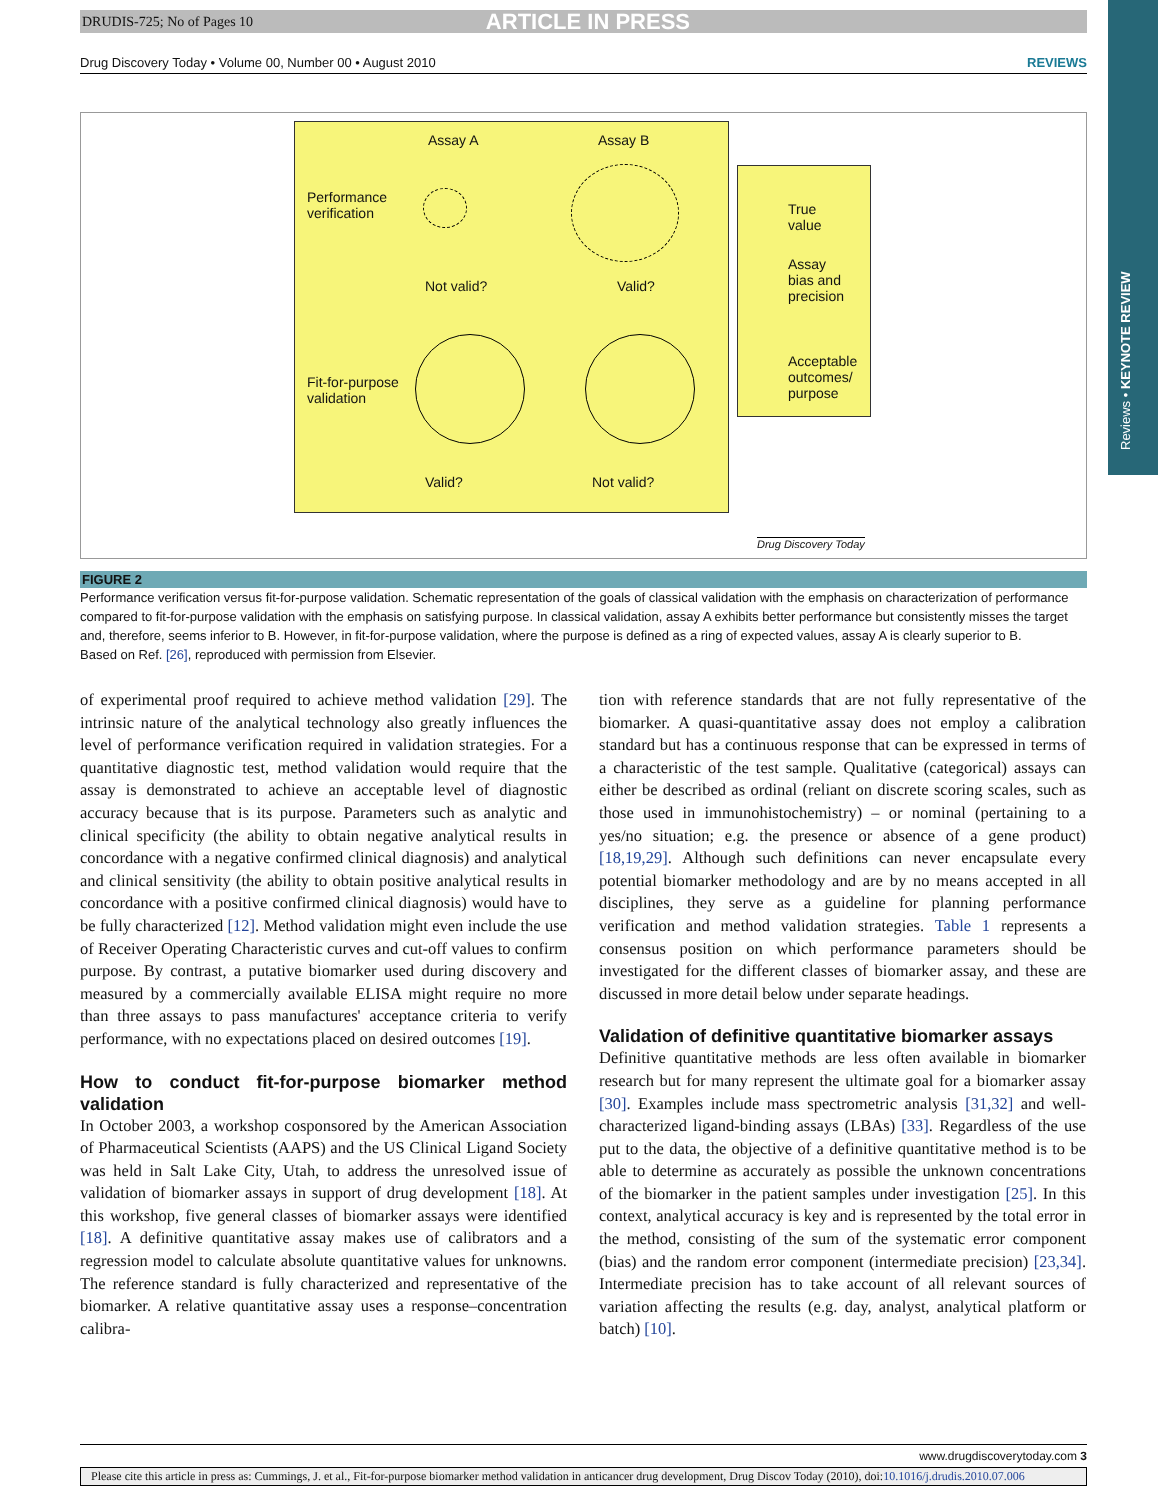Reviews • KEYNOTE REVIEW
DRUDIS-725; No of Pages 10 ARTICLE IN PRESS
Drug Discovery Today • Volume 00, Number 00 • August 2010 REVIEWS
Assay A Assay B
Performance
verification
Not valid? Valid?
Fit-for-purpose
validation
Valid? Not valid?
True
value
Assay
bias and
precision
Acceptable
outcomes/
purpose
Drug Discovery Today
FIGURE 2
Performance verification versus fit-for-purpose validation. Schematic representation of the goals of classical validation with the emphasis on characterization of performance compared to fit-for-purpose validation with the emphasis on satisfying purpose. In classical validation, assay A exhibits better performance but consistently misses the target and, therefore, seems inferior to B. However, in fit-for-purpose validation, where the purpose is defined as a ring of expected values, assay A is clearly superior to B.
Based on Ref. [26], reproduced with permission from Elsevier.
of experimental proof required to achieve method validation [29]. The intrinsic nature of the analytical technology also greatly influences the level of performance verification required in validation strategies. For a quantitative diagnostic test, method validation would require that the assay is demonstrated to achieve an acceptable level of diagnostic accuracy because that is its purpose. Parameters such as analytic and clinical specificity (the ability to obtain negative analytical results in concordance with a negative confirmed clinical diagnosis) and analytical and clinical sensitivity (the ability to obtain positive analytical results in concordance with a positive confirmed clinical diagnosis) would have to be fully characterized [12]. Method validation might even include the use of Receiver Operating Characteristic curves and cut-off values to confirm purpose. By contrast, a putative biomarker used during discovery and measured by a commercially available ELISA might require no more than three assays to pass manufactures' acceptance criteria to verify performance, with no expectations placed on desired outcomes [19].
How to conduct fit-for-purpose biomarker method validation
In October 2003, a workshop cosponsored by the American Association of Pharmaceutical Scientists (AAPS) and the US Clinical Ligand Society was held in Salt Lake City, Utah, to address the unresolved issue of validation of biomarker assays in support of drug development [18]. At this workshop, five general classes of biomarker assays were identified [18]. A definitive quantitative assay makes use of calibrators and a regression model to calculate absolute quantitative values for unknowns. The reference standard is fully characterized and representative of the biomarker. A relative quantitative assay uses a response–concentration calibra-
tion with reference standards that are not fully representative of the biomarker. A quasi-quantitative assay does not employ a calibration standard but has a continuous response that can be expressed in terms of a characteristic of the test sample. Qualitative (categorical) assays can either be described as ordinal (reliant on discrete scoring scales, such as those used in immunohistochemistry) – or nominal (pertaining to a yes/no situation; e.g. the presence or absence of a gene product) [18,19,29]. Although such definitions can never encapsulate every potential biomarker methodology and are by no means accepted in all disciplines, they serve as a guideline for planning performance verification and method validation strategies. Table 1 represents a consensus position on which performance parameters should be investigated for the different classes of biomarker assay, and these are discussed in more detail below under separate headings.
Validation of definitive quantitative biomarker assays
Definitive quantitative methods are less often available in biomarker research but for many represent the ultimate goal for a biomarker assay [30]. Examples include mass spectrometric analysis [31,32] and well-characterized ligand-binding assays (LBAs) [33]. Regardless of the use put to the data, the objective of a definitive quantitative method is to be able to determine as accurately as possible the unknown concentrations of the biomarker in the patient samples under investigation [25]. In this context, analytical accuracy is key and is represented by the total error in the method, consisting of the sum of the systematic error component (bias) and the random error component (intermediate precision) [23,34]. Intermediate precision has to take account of all relevant sources of variation affecting the results (e.g. day, analyst, analytical platform or batch) [10].
www.drugdiscoverytoday.com 3
Please cite this article in press as: Cummings, J. et al., Fit-for-purpose biomarker method validation in anticancer drug development, Drug Discov Today (2010), doi:10.1016/j.drudis.2010.07.006